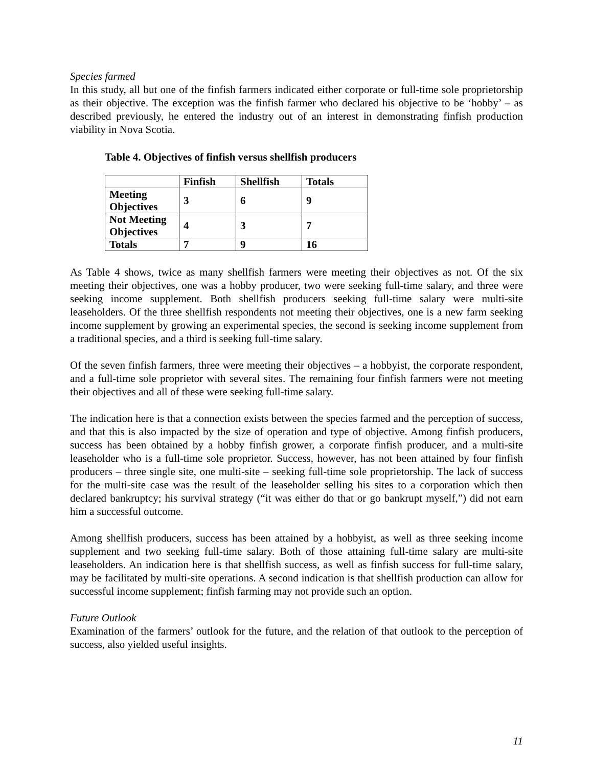Species farmed
In this study, all but one of the finfish farmers indicated either corporate or full-time sole proprietorship as their objective. The exception was the finfish farmer who declared his objective to be ‘hobby’ – as described previously, he entered the industry out of an interest in demonstrating finfish production viability in Nova Scotia.
Table 4. Objectives of finfish versus shellfish producers
| | Finfish | Shellfish | Totals |
| --- | --- | --- | --- |
| Meeting Objectives | 3 | 6 | 9 |
| Not Meeting Objectives | 4 | 3 | 7 |
| Totals | 7 | 9 | 16 |
As Table 4 shows, twice as many shellfish farmers were meeting their objectives as not. Of the six meeting their objectives, one was a hobby producer, two were seeking full-time salary, and three were seeking income supplement. Both shellfish producers seeking full-time salary were multi-site leaseholders. Of the three shellfish respondents not meeting their objectives, one is a new farm seeking income supplement by growing an experimental species, the second is seeking income supplement from a traditional species, and a third is seeking full-time salary.
Of the seven finfish farmers, three were meeting their objectives – a hobbyist, the corporate respondent, and a full-time sole proprietor with several sites. The remaining four finfish farmers were not meeting their objectives and all of these were seeking full-time salary.
The indication here is that a connection exists between the species farmed and the perception of success, and that this is also impacted by the size of operation and type of objective. Among finfish producers, success has been obtained by a hobby finfish grower, a corporate finfish producer, and a multi-site leaseholder who is a full-time sole proprietor. Success, however, has not been attained by four finfish producers – three single site, one multi-site – seeking full-time sole proprietorship. The lack of success for the multi-site case was the result of the leaseholder selling his sites to a corporation which then declared bankruptcy; his survival strategy (“it was either do that or go bankrupt myself,”) did not earn him a successful outcome.
Among shellfish producers, success has been attained by a hobbyist, as well as three seeking income supplement and two seeking full-time salary. Both of those attaining full-time salary are multi-site leaseholders. An indication here is that shellfish success, as well as finfish success for full-time salary, may be facilitated by multi-site operations. A second indication is that shellfish production can allow for successful income supplement; finfish farming may not provide such an option.
Future Outlook
Examination of the farmers’ outlook for the future, and the relation of that outlook to the perception of success, also yielded useful insights.
11